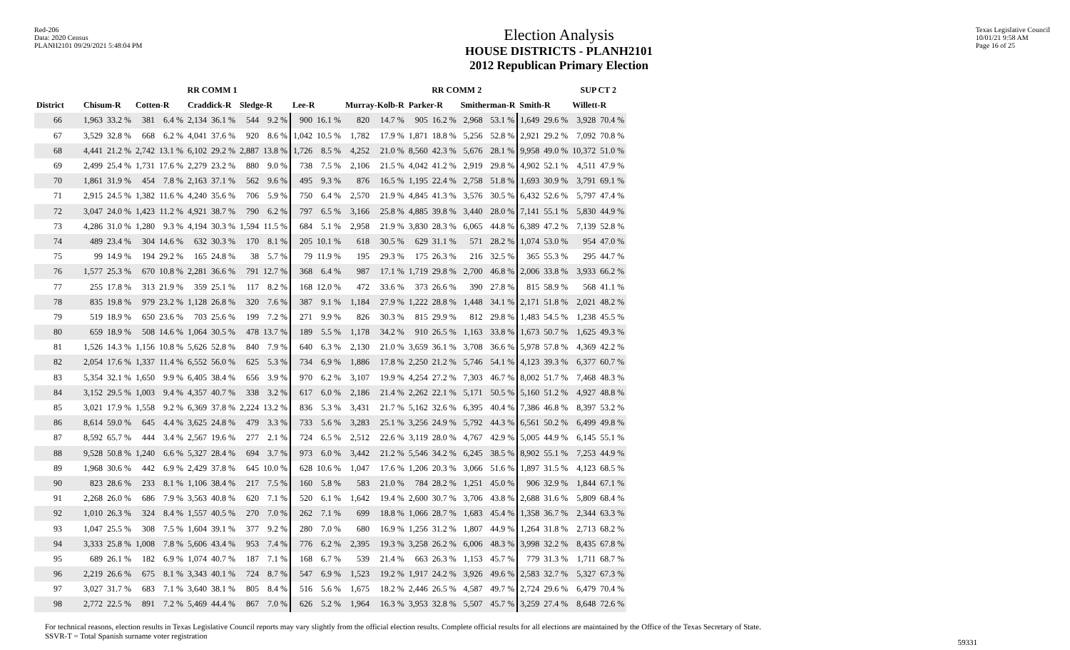Red-206
Data: 2020 Census
PLANH2101 09/29/2021 5:48:04 PM
Election Analysis
HOUSE DISTRICTS - PLANH2101
2012 Republican Primary Election
Texas Legislative Council
10/01/21 9:58 AM
Page 16 of 25
| | RR COMM 1 | | | | | | | | | | RR COMM 2 | | | | | | | | SUP CT 2 | |
| --- | --- | --- | --- | --- | --- | --- | --- | --- | --- | --- | --- | --- | --- | --- | --- | --- | --- | --- | --- | --- |
| District | Chisum-R | | Cotten-R | | Craddick-R | | Sledge-R | | Lee-R | | Murray-Kolb-R | | Parker-R | | Smitherman-R | | Smith-R | | Willett-R | |
| 66 | 1,963 | 33.2 % | 381 | 6.4 % | 2,134 | 36.1 % | 544 | 9.2 % | 900 | 16.1 % | 820 | 14.7 % | 905 | 16.2 % | 2,968 | 53.1 % | 1,649 | 29.6 % | 3,928 | 70.4 % |
| 67 | 3,529 | 32.8 % | 668 | 6.2 % | 4,041 | 37.6 % | 920 | 8.6 % | 1,042 | 10.5 % | 1,782 | 17.9 % | 1,871 | 18.8 % | 5,256 | 52.8 % | 2,921 | 29.2 % | 7,092 | 70.8 % |
| 68 | 4,441 | 21.2 % | 2,742 | 13.1 % | 6,102 | 29.2 % | 2,887 | 13.8 % | 1,726 | 8.5 % | 4,252 | 21.0 % | 8,560 | 42.3 % | 5,676 | 28.1 % | 9,958 | 49.0 % | 10,372 | 51.0 % |
| 69 | 2,499 | 25.4 % | 1,731 | 17.6 % | 2,279 | 23.2 % | 880 | 9.0 % | 738 | 7.5 % | 2,106 | 21.5 % | 4,042 | 41.2 % | 2,919 | 29.8 % | 4,902 | 52.1 % | 4,511 | 47.9 % |
| 70 | 1,861 | 31.9 % | 454 | 7.8 % | 2,163 | 37.1 % | 562 | 9.6 % | 495 | 9.3 % | 876 | 16.5 % | 1,195 | 22.4 % | 2,758 | 51.8 % | 1,693 | 30.9 % | 3,791 | 69.1 % |
| 71 | 2,915 | 24.5 % | 1,382 | 11.6 % | 4,240 | 35.6 % | 706 | 5.9 % | 750 | 6.4 % | 2,570 | 21.9 % | 4,845 | 41.3 % | 3,576 | 30.5 % | 6,432 | 52.6 % | 5,797 | 47.4 % |
| 72 | 3,047 | 24.0 % | 1,423 | 11.2 % | 4,921 | 38.7 % | 790 | 6.2 % | 797 | 6.5 % | 3,166 | 25.8 % | 4,885 | 39.8 % | 3,440 | 28.0 % | 7,141 | 55.1 % | 5,830 | 44.9 % |
| 73 | 4,286 | 31.0 % | 1,280 | 9.3 % | 4,194 | 30.3 % | 1,594 | 11.5 % | 684 | 5.1 % | 2,958 | 21.9 % | 3,830 | 28.3 % | 6,065 | 44.8 % | 6,389 | 47.2 % | 7,139 | 52.8 % |
| 74 | 489 | 23.4 % | 304 | 14.6 % | 632 | 30.3 % | 170 | 8.1 % | 205 | 10.1 % | 618 | 30.5 % | 629 | 31.1 % | 571 | 28.2 % | 1,074 | 53.0 % | 954 | 47.0 % |
| 75 | 99 | 14.9 % | 194 | 29.2 % | 165 | 24.8 % | 38 | 5.7 % | 79 | 11.9 % | 195 | 29.3 % | 175 | 26.3 % | 216 | 32.5 % | 365 | 55.3 % | 295 | 44.7 % |
| 76 | 1,577 | 25.3 % | 670 | 10.8 % | 2,281 | 36.6 % | 791 | 12.7 % | 368 | 6.4 % | 987 | 17.1 % | 1,719 | 29.8 % | 2,700 | 46.8 % | 2,006 | 33.8 % | 3,933 | 66.2 % |
| 77 | 255 | 17.8 % | 313 | 21.9 % | 359 | 25.1 % | 117 | 8.2 % | 168 | 12.0 % | 472 | 33.6 % | 373 | 26.6 % | 390 | 27.8 % | 815 | 58.9 % | 568 | 41.1 % |
| 78 | 835 | 19.8 % | 979 | 23.2 % | 1,128 | 26.8 % | 320 | 7.6 % | 387 | 9.1 % | 1,184 | 27.9 % | 1,222 | 28.8 % | 1,448 | 34.1 % | 2,171 | 51.8 % | 2,021 | 48.2 % |
| 79 | 519 | 18.9 % | 650 | 23.6 % | 703 | 25.6 % | 199 | 7.2 % | 271 | 9.9 % | 826 | 30.3 % | 815 | 29.9 % | 812 | 29.8 % | 1,483 | 54.5 % | 1,238 | 45.5 % |
| 80 | 659 | 18.9 % | 508 | 14.6 % | 1,064 | 30.5 % | 478 | 13.7 % | 189 | 5.5 % | 1,178 | 34.2 % | 910 | 26.5 % | 1,163 | 33.8 % | 1,673 | 50.7 % | 1,625 | 49.3 % |
| 81 | 1,526 | 14.3 % | 1,156 | 10.8 % | 5,626 | 52.8 % | 840 | 7.9 % | 640 | 6.3 % | 2,130 | 21.0 % | 3,659 | 36.1 % | 3,708 | 36.6 % | 5,978 | 57.8 % | 4,369 | 42.2 % |
| 82 | 2,054 | 17.6 % | 1,337 | 11.4 % | 6,552 | 56.0 % | 625 | 5.3 % | 734 | 6.9 % | 1,886 | 17.8 % | 2,250 | 21.2 % | 5,746 | 54.1 % | 4,123 | 39.3 % | 6,377 | 60.7 % |
| 83 | 5,354 | 32.1 % | 1,650 | 9.9 % | 6,405 | 38.4 % | 656 | 3.9 % | 970 | 6.2 % | 3,107 | 19.9 % | 4,254 | 27.2 % | 7,303 | 46.7 % | 8,002 | 51.7 % | 7,468 | 48.3 % |
| 84 | 3,152 | 29.5 % | 1,003 | 9.4 % | 4,357 | 40.7 % | 338 | 3.2 % | 617 | 6.0 % | 2,186 | 21.4 % | 2,262 | 22.1 % | 5,171 | 50.5 % | 5,160 | 51.2 % | 4,927 | 48.8 % |
| 85 | 3,021 | 17.9 % | 1,558 | 9.2 % | 6,369 | 37.8 % | 2,224 | 13.2 % | 836 | 5.3 % | 3,431 | 21.7 % | 5,162 | 32.6 % | 6,395 | 40.4 % | 7,386 | 46.8 % | 8,397 | 53.2 % |
| 86 | 8,614 | 59.0 % | 645 | 4.4 % | 3,625 | 24.8 % | 479 | 3.3 % | 733 | 5.6 % | 3,283 | 25.1 % | 3,256 | 24.9 % | 5,792 | 44.3 % | 6,561 | 50.2 % | 6,499 | 49.8 % |
| 87 | 8,592 | 65.7 % | 444 | 3.4 % | 2,567 | 19.6 % | 277 | 2.1 % | 724 | 6.5 % | 2,512 | 22.6 % | 3,119 | 28.0 % | 4,767 | 42.9 % | 5,005 | 44.9 % | 6,145 | 55.1 % |
| 88 | 9,528 | 50.8 % | 1,240 | 6.6 % | 5,327 | 28.4 % | 694 | 3.7 % | 973 | 6.0 % | 3,442 | 21.2 % | 5,546 | 34.2 % | 6,245 | 38.5 % | 8,902 | 55.1 % | 7,253 | 44.9 % |
| 89 | 1,968 | 30.6 % | 442 | 6.9 % | 2,429 | 37.8 % | 645 | 10.0 % | 628 | 10.6 % | 1,047 | 17.6 % | 1,206 | 20.3 % | 3,066 | 51.6 % | 1,897 | 31.5 % | 4,123 | 68.5 % |
| 90 | 823 | 28.6 % | 233 | 8.1 % | 1,106 | 38.4 % | 217 | 7.5 % | 160 | 5.8 % | 583 | 21.0 % | 784 | 28.2 % | 1,251 | 45.0 % | 906 | 32.9 % | 1,844 | 67.1 % |
| 91 | 2,268 | 26.0 % | 686 | 7.9 % | 3,563 | 40.8 % | 620 | 7.1 % | 520 | 6.1 % | 1,642 | 19.4 % | 2,600 | 30.7 % | 3,706 | 43.8 % | 2,688 | 31.6 % | 5,809 | 68.4 % |
| 92 | 1,010 | 26.3 % | 324 | 8.4 % | 1,557 | 40.5 % | 270 | 7.0 % | 262 | 7.1 % | 699 | 18.8 % | 1,066 | 28.7 % | 1,683 | 45.4 % | 1,358 | 36.7 % | 2,344 | 63.3 % |
| 93 | 1,047 | 25.5 % | 308 | 7.5 % | 1,604 | 39.1 % | 377 | 9.2 % | 280 | 7.0 % | 680 | 16.9 % | 1,256 | 31.2 % | 1,807 | 44.9 % | 1,264 | 31.8 % | 2,713 | 68.2 % |
| 94 | 3,333 | 25.8 % | 1,008 | 7.8 % | 5,606 | 43.4 % | 953 | 7.4 % | 776 | 6.2 % | 2,395 | 19.3 % | 3,258 | 26.2 % | 6,006 | 48.3 % | 3,998 | 32.2 % | 8,435 | 67.8 % |
| 95 | 689 | 26.1 % | 182 | 6.9 % | 1,074 | 40.7 % | 187 | 7.1 % | 168 | 6.7 % | 539 | 21.4 % | 663 | 26.3 % | 1,153 | 45.7 % | 779 | 31.3 % | 1,711 | 68.7 % |
| 96 | 2,219 | 26.6 % | 675 | 8.1 % | 3,343 | 40.1 % | 724 | 8.7 % | 547 | 6.9 % | 1,523 | 19.2 % | 1,917 | 24.2 % | 3,926 | 49.6 % | 2,583 | 32.7 % | 5,327 | 67.3 % |
| 97 | 3,027 | 31.7 % | 683 | 7.1 % | 3,640 | 38.1 % | 805 | 8.4 % | 516 | 5.6 % | 1,675 | 18.2 % | 2,446 | 26.5 % | 4,587 | 49.7 % | 2,724 | 29.6 % | 6,479 | 70.4 % |
| 98 | 2,772 | 22.5 % | 891 | 7.2 % | 5,469 | 44.4 % | 867 | 7.0 % | 626 | 5.2 % | 1,964 | 16.3 % | 3,953 | 32.8 % | 5,507 | 45.7 % | 3,259 | 27.4 % | 8,648 | 72.6 % |
For technical reasons, election results in Texas Legislative Council reports may vary slightly from the official election results. Complete official results for all elections are maintained by the Office of the Texas Secretary of State.
SSVR-T = Total Spanish surname voter registration
59331